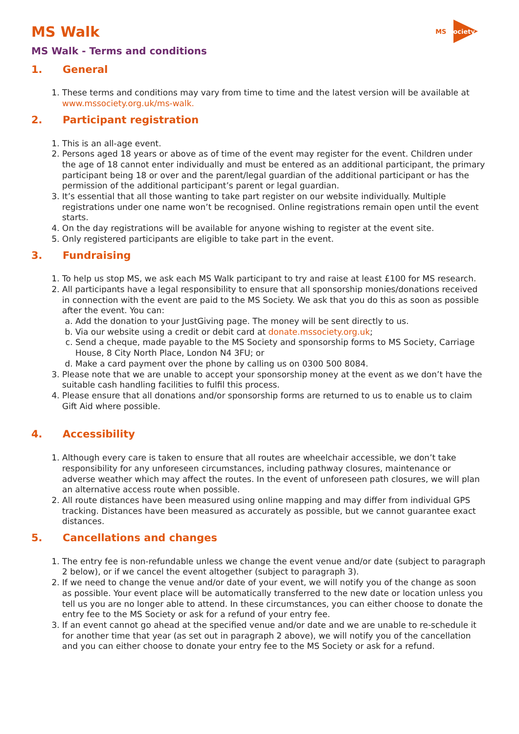MS Society
MS Walk
MS Walk - Terms and conditions
1. General
1. These terms and conditions may vary from time to time and the latest version will be available at www.mssociety.org.uk/ms-walk.
2. Participant registration
1. This is an all-age event.
2. Persons aged 18 years or above as of time of the event may register for the event. Children under the age of 18 cannot enter individually and must be entered as an additional participant, the primary participant being 18 or over and the parent/legal guardian of the additional participant or has the permission of the additional participant’s parent or legal guardian.
3. It’s essential that all those wanting to take part register on our website individually. Multiple registrations under one name won’t be recognised. Online registrations remain open until the event starts.
4. On the day registrations will be available for anyone wishing to register at the event site.
5. Only registered participants are eligible to take part in the event.
3. Fundraising
1. To help us stop MS, we ask each MS Walk participant to try and raise at least £100 for MS research.
2. All participants have a legal responsibility to ensure that all sponsorship monies/donations received in connection with the event are paid to the MS Society. We ask that you do this as soon as possible after the event. You can:
a. Add the donation to your JustGiving page. The money will be sent directly to us.
b. Via our website using a credit or debit card at donate.mssociety.org.uk;
c. Send a cheque, made payable to the MS Society and sponsorship forms to MS Society, Carriage House, 8 City North Place, London N4 3FU; or
d. Make a card payment over the phone by calling us on 0300 500 8084.
3. Please note that we are unable to accept your sponsorship money at the event as we don’t have the suitable cash handling facilities to fulfil this process.
4. Please ensure that all donations and/or sponsorship forms are returned to us to enable us to claim Gift Aid where possible.
4. Accessibility
1. Although every care is taken to ensure that all routes are wheelchair accessible, we don’t take responsibility for any unforeseen circumstances, including pathway closures, maintenance or adverse weather which may affect the routes. In the event of unforeseen path closures, we will plan an alternative access route when possible.
2. All route distances have been measured using online mapping and may differ from individual GPS tracking. Distances have been measured as accurately as possible, but we cannot guarantee exact distances.
5. Cancellations and changes
1. The entry fee is non-refundable unless we change the event venue and/or date (subject to paragraph 2 below), or if we cancel the event altogether (subject to paragraph 3).
2. If we need to change the venue and/or date of your event, we will notify you of the change as soon as possible. Your event place will be automatically transferred to the new date or location unless you tell us you are no longer able to attend. In these circumstances, you can either choose to donate the entry fee to the MS Society or ask for a refund of your entry fee.
3. If an event cannot go ahead at the specified venue and/or date and we are unable to re-schedule it for another time that year (as set out in paragraph 2 above), we will notify you of the cancellation and you can either choose to donate your entry fee to the MS Society or ask for a refund.